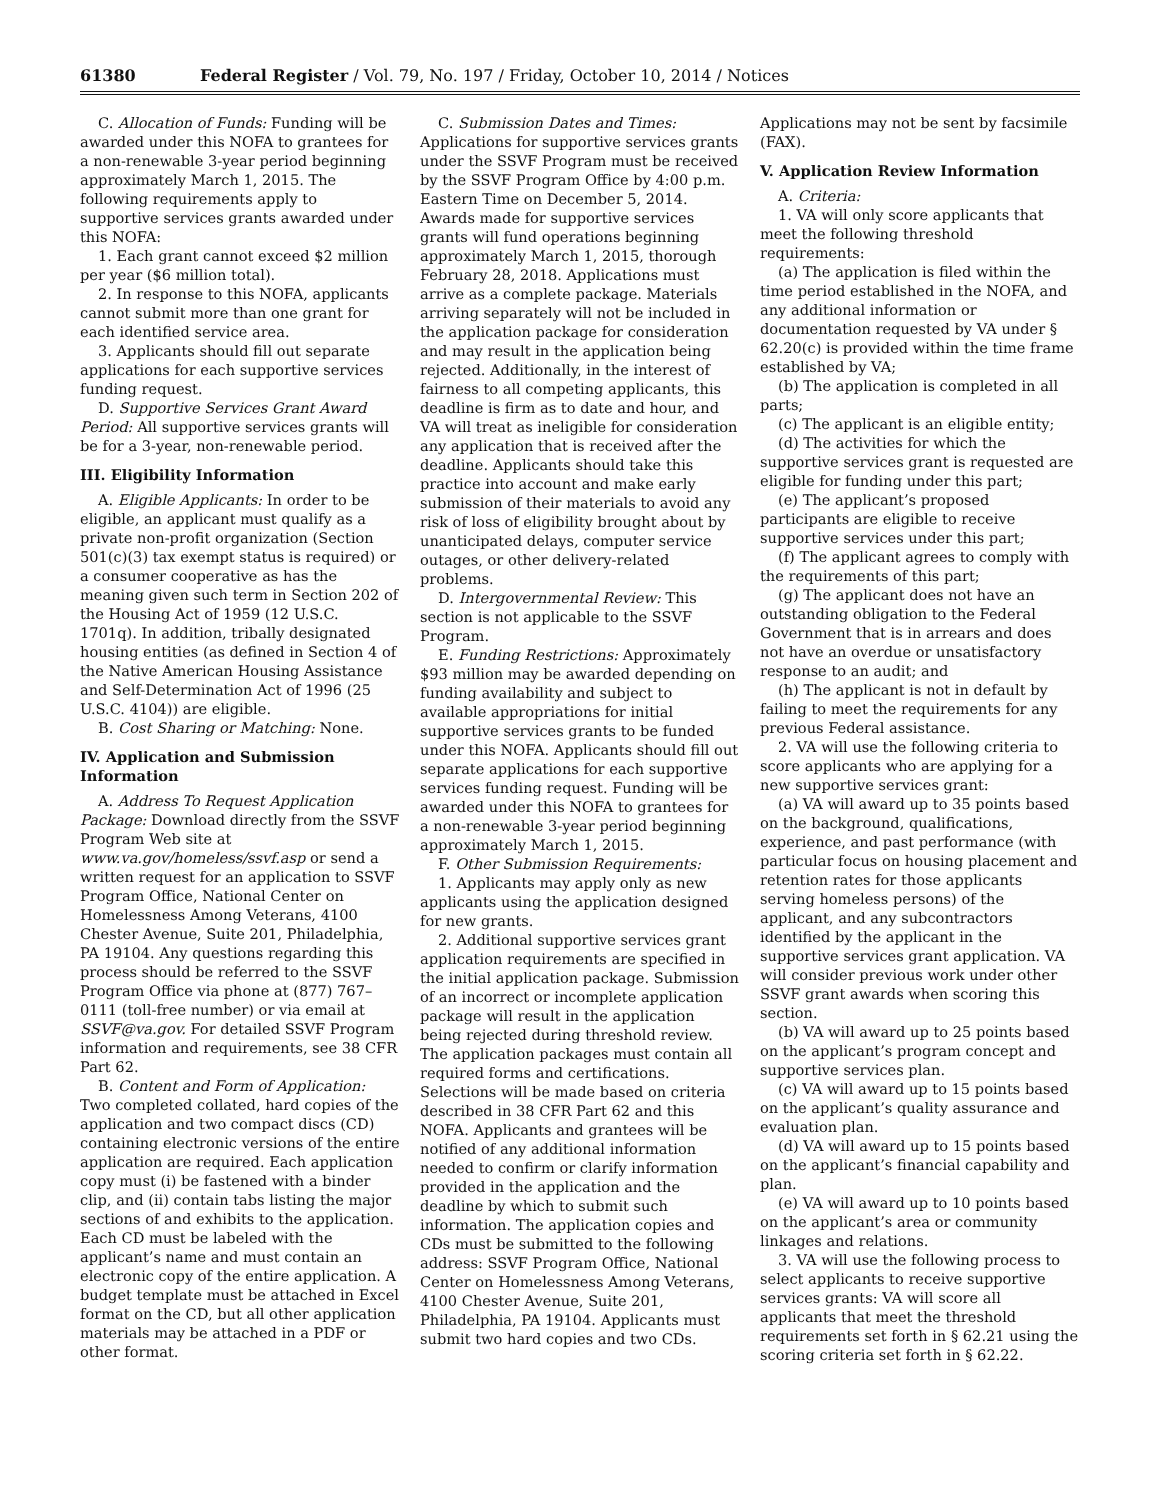61380 Federal Register / Vol. 79, No. 197 / Friday, October 10, 2014 / Notices
C. Allocation of Funds: Funding will be awarded under this NOFA to grantees for a non-renewable 3-year period beginning approximately March 1, 2015. The following requirements apply to supportive services grants awarded under this NOFA:
1. Each grant cannot exceed $2 million per year ($6 million total).
2. In response to this NOFA, applicants cannot submit more than one grant for each identified service area.
3. Applicants should fill out separate applications for each supportive services funding request.
D. Supportive Services Grant Award Period: All supportive services grants will be for a 3-year, non-renewable period.
III. Eligibility Information
A. Eligible Applicants: In order to be eligible, an applicant must qualify as a private non-profit organization (Section 501(c)(3) tax exempt status is required) or a consumer cooperative as has the meaning given such term in Section 202 of the Housing Act of 1959 (12 U.S.C. 1701q). In addition, tribally designated housing entities (as defined in Section 4 of the Native American Housing Assistance and Self-Determination Act of 1996 (25 U.S.C. 4104)) are eligible.
B. Cost Sharing or Matching: None.
IV. Application and Submission Information
A. Address To Request Application Package: Download directly from the SSVF Program Web site at www.va.gov/homeless/ssvf.asp or send a written request for an application to SSVF Program Office, National Center on Homelessness Among Veterans, 4100 Chester Avenue, Suite 201, Philadelphia, PA 19104. Any questions regarding this process should be referred to the SSVF Program Office via phone at (877) 767–0111 (toll-free number) or via email at SSVF@va.gov. For detailed SSVF Program information and requirements, see 38 CFR Part 62.
B. Content and Form of Application: Two completed collated, hard copies of the application and two compact discs (CD) containing electronic versions of the entire application are required. Each application copy must (i) be fastened with a binder clip, and (ii) contain tabs listing the major sections of and exhibits to the application. Each CD must be labeled with the applicant’s name and must contain an electronic copy of the entire application. A budget template must be attached in Excel format on the CD, but all other application materials may be attached in a PDF or other format.
C. Submission Dates and Times: Applications for supportive services grants under the SSVF Program must be received by the SSVF Program Office by 4:00 p.m. Eastern Time on December 5, 2014. Awards made for supportive services grants will fund operations beginning approximately March 1, 2015, thorough February 28, 2018. Applications must arrive as a complete package. Materials arriving separately will not be included in the application package for consideration and may result in the application being rejected. Additionally, in the interest of fairness to all competing applicants, this deadline is firm as to date and hour, and VA will treat as ineligible for consideration any application that is received after the deadline. Applicants should take this practice into account and make early submission of their materials to avoid any risk of loss of eligibility brought about by unanticipated delays, computer service outages, or other delivery-related problems.
D. Intergovernmental Review: This section is not applicable to the SSVF Program.
E. Funding Restrictions: Approximately $93 million may be awarded depending on funding availability and subject to available appropriations for initial supportive services grants to be funded under this NOFA. Applicants should fill out separate applications for each supportive services funding request. Funding will be awarded under this NOFA to grantees for a non-renewable 3-year period beginning approximately March 1, 2015.
F. Other Submission Requirements:
1. Applicants may apply only as new applicants using the application designed for new grants.
2. Additional supportive services grant application requirements are specified in the initial application package. Submission of an incorrect or incomplete application package will result in the application being rejected during threshold review. The application packages must contain all required forms and certifications. Selections will be made based on criteria described in 38 CFR Part 62 and this NOFA. Applicants and grantees will be notified of any additional information needed to confirm or clarify information provided in the application and the deadline by which to submit such information. The application copies and CDs must be submitted to the following address: SSVF Program Office, National Center on Homelessness Among Veterans, 4100 Chester Avenue, Suite 201, Philadelphia, PA 19104. Applicants must submit two hard copies and two CDs. Applications may not be sent by facsimile (FAX).
V. Application Review Information
A. Criteria:
1. VA will only score applicants that meet the following threshold requirements:
(a) The application is filed within the time period established in the NOFA, and any additional information or documentation requested by VA under § 62.20(c) is provided within the time frame established by VA;
(b) The application is completed in all parts;
(c) The applicant is an eligible entity;
(d) The activities for which the supportive services grant is requested are eligible for funding under this part;
(e) The applicant’s proposed participants are eligible to receive supportive services under this part;
(f) The applicant agrees to comply with the requirements of this part;
(g) The applicant does not have an outstanding obligation to the Federal Government that is in arrears and does not have an overdue or unsatisfactory response to an audit; and
(h) The applicant is not in default by failing to meet the requirements for any previous Federal assistance.
2. VA will use the following criteria to score applicants who are applying for a new supportive services grant:
(a) VA will award up to 35 points based on the background, qualifications, experience, and past performance (with particular focus on housing placement and retention rates for those applicants serving homeless persons) of the applicant, and any subcontractors identified by the applicant in the supportive services grant application. VA will consider previous work under other SSVF grant awards when scoring this section.
(b) VA will award up to 25 points based on the applicant’s program concept and supportive services plan.
(c) VA will award up to 15 points based on the applicant’s quality assurance and evaluation plan.
(d) VA will award up to 15 points based on the applicant’s financial capability and plan.
(e) VA will award up to 10 points based on the applicant’s area or community linkages and relations.
3. VA will use the following process to select applicants to receive supportive services grants: VA will score all applicants that meet the threshold requirements set forth in § 62.21 using the scoring criteria set forth in § 62.22.